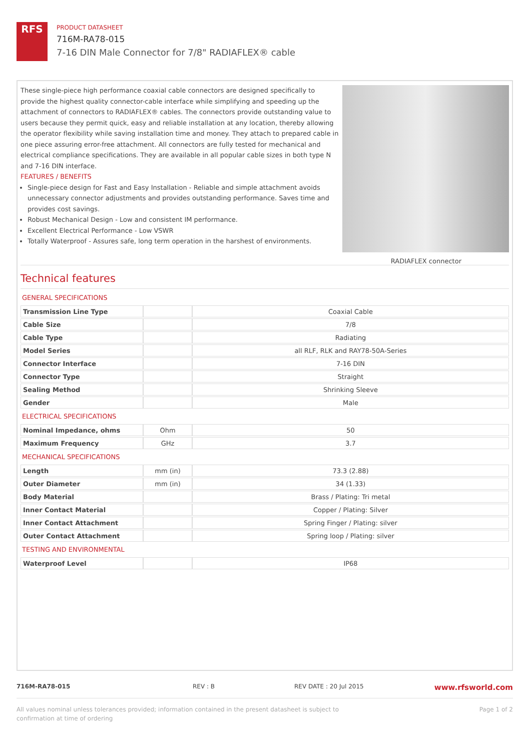RFS
PRODUCT DATASHEET
716M-RA78-015
7-16 DIN Male Connector for 7/8" RADIAFLEX® cable
These single-piece high performance coaxial cable connectors are designed specifically to provide the highest quality connector-cable interface while simplifying and speeding up the attachment of connectors to RADIAFLEX® cables. The connectors provide outstanding value to users because they permit quick, easy and reliable installation at any location, thereby allowing the operator flexibility while saving installation time and money. They attach to prepared cable in one piece assuring error-free attachment. All connectors are fully tested for mechanical and electrical compliance specifications. They are available in all popular cable sizes in both type N and 7-16 DIN interface.
FEATURES / BENEFITS
Single-piece design for Fast and Easy Installation - Reliable and simple attachment avoids unnecessary connector adjustments and provides outstanding performance. Saves time and provides cost savings.
Robust Mechanical Design - Low and consistent IM performance.
Excellent Electrical Performance - Low VSWR
Totally Waterproof - Assures safe, long term operation in the harshest of environments.
RADIAFLEX connector
Technical features
GENERAL SPECIFICATIONS
| Transmission Line Type | | Coaxial Cable |
| Cable Size | | 7/8 |
| Cable Type | | Radiating |
| Model Series | | all RLF, RLK and RAY78-50A-Series |
| Connector Interface | | 7-16 DIN |
| Connector Type | | Straight |
| Sealing Method | | Shrinking Sleeve |
| Gender | | Male |
ELECTRICAL SPECIFICATIONS
| Nominal Impedance, ohms | Ohm | 50 |
| Maximum Frequency | GHz | 3.7 |
MECHANICAL SPECIFICATIONS
| Length | mm (in) | 73.3 (2.88) |
| Outer Diameter | mm (in) | 34 (1.33) |
| Body Material | | Brass / Plating: Tri metal |
| Inner Contact Material | | Copper / Plating: Silver |
| Inner Contact Attachment | | Spring Finger / Plating: silver |
| Outer Contact Attachment | | Spring loop / Plating: silver |
TESTING AND ENVIRONMENTAL
| Waterproof Level | | IP68 |
716M-RA78-015 REV : B REV DATE : 20 Jul 2015 www.rfsworld.com
All values nominal unless tolerances provided; information contained in the present datasheet is subject to confirmation at time of ordering Page 1 of 2